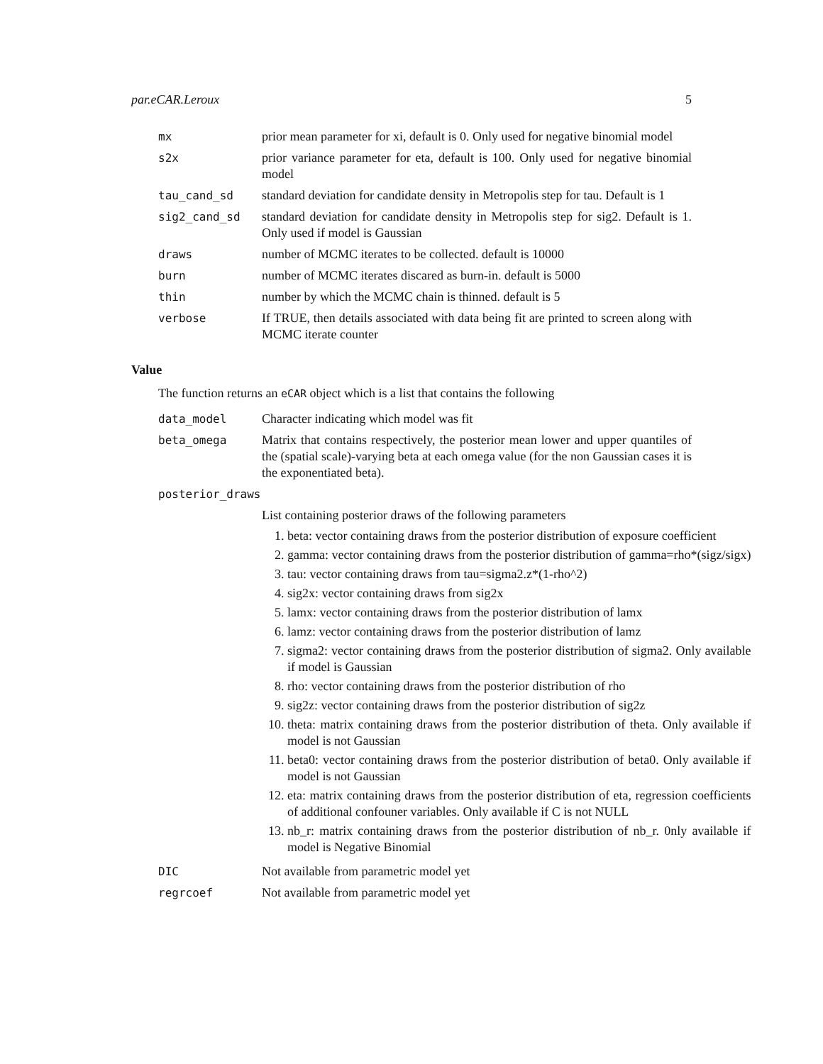par.eCAR.Leroux 5
mx prior mean parameter for xi, default is 0. Only used for negative binomial model
s2x prior variance parameter for eta, default is 100. Only used for negative binomial model
tau_cand_sd standard deviation for candidate density in Metropolis step for tau. Default is 1
sig2_cand_sd standard deviation for candidate density in Metropolis step for sig2. Default is 1. Only used if model is Gaussian
draws number of MCMC iterates to be collected. default is 10000
burn number of MCMC iterates discared as burn-in. default is 5000
thin number by which the MCMC chain is thinned. default is 5
verbose If TRUE, then details associated with data being fit are printed to screen along with MCMC iterate counter
Value
The function returns an eCAR object which is a list that contains the following
data_model Character indicating which model was fit
beta_omega Matrix that contains respectively, the posterior mean lower and upper quantiles of the (spatial scale)-varying beta at each omega value (for the non Gaussian cases it is the exponentiated beta).
posterior_draws
List containing posterior draws of the following parameters
1. beta: vector containing draws from the posterior distribution of exposure coefficient
2. gamma: vector containing draws from the posterior distribution of gamma=rho*(sigz/sigx)
3. tau: vector containing draws from tau=sigma2.z*(1-rho^2)
4. sig2x: vector containing draws from sig2x
5. lamx: vector containing draws from the posterior distribution of lamx
6. lamz: vector containing draws from the posterior distribution of lamz
7. sigma2: vector containing draws from the posterior distribution of sigma2. Only available if model is Gaussian
8. rho: vector containing draws from the posterior distribution of rho
9. sig2z: vector containing draws from the posterior distribution of sig2z
10. theta: matrix containing draws from the posterior distribution of theta. Only available if model is not Gaussian
11. beta0: vector containing draws from the posterior distribution of beta0. Only available if model is not Gaussian
12. eta: matrix containing draws from the posterior distribution of eta, regression coefficients of additional confouner variables. Only available if C is not NULL
13. nb_r: matrix containing draws from the posterior distribution of nb_r. 0nly available if model is Negative Binomial
DIC Not available from parametric model yet
regrcoef Not available from parametric model yet